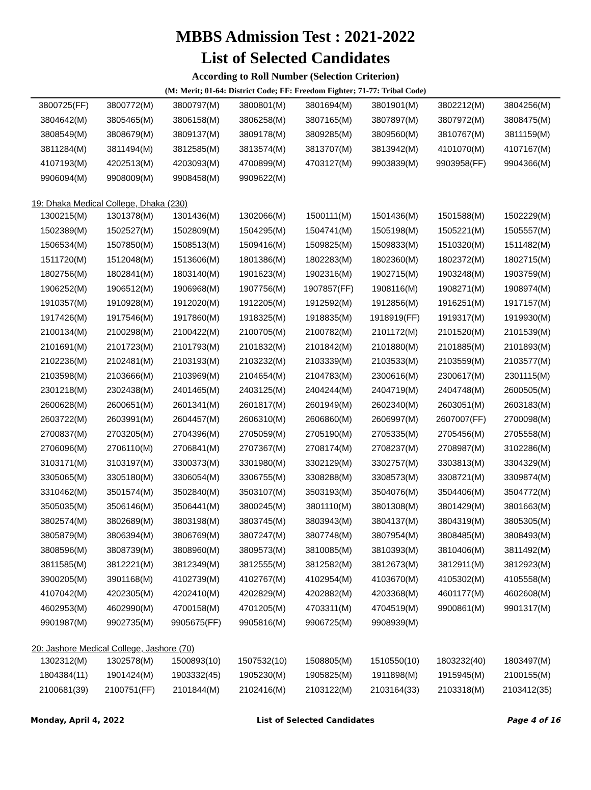MBBS Admission Test : 2021-2022
List of Selected Candidates
According to Roll Number (Selection Criterion)
(M: Merit; 01-64: District Code; FF: Freedom Fighter; 71-77: Tribal Code)
| 3800725(FF) | 3800772(M) | 3800797(M) | 3800801(M) | 3801694(M) | 3801901(M) | 3802212(M) | 3804256(M) |
| 3804642(M) | 3805465(M) | 3806158(M) | 3806258(M) | 3807165(M) | 3807897(M) | 3807972(M) | 3808475(M) |
| 3808549(M) | 3808679(M) | 3809137(M) | 3809178(M) | 3809285(M) | 3809560(M) | 3810767(M) | 3811159(M) |
| 3811284(M) | 3811494(M) | 3812585(M) | 3813574(M) | 3813707(M) | 3813942(M) | 4101070(M) | 4107167(M) |
| 4107193(M) | 4202513(M) | 4203093(M) | 4700899(M) | 4703127(M) | 9903839(M) | 9903958(FF) | 9904366(M) |
| 9906094(M) | 9908009(M) | 9908458(M) | 9909622(M) | | | | |
19: Dhaka Medical College, Dhaka (230)
| 1300215(M) | 1301378(M) | 1301436(M) | 1302066(M) | 1500111(M) | 1501436(M) | 1501588(M) | 1502229(M) |
| 1502389(M) | 1502527(M) | 1502809(M) | 1504295(M) | 1504741(M) | 1505198(M) | 1505221(M) | 1505557(M) |
| 1506534(M) | 1507850(M) | 1508513(M) | 1509416(M) | 1509825(M) | 1509833(M) | 1510320(M) | 1511482(M) |
| 1511720(M) | 1512048(M) | 1513606(M) | 1801386(M) | 1802283(M) | 1802360(M) | 1802372(M) | 1802715(M) |
| 1802756(M) | 1802841(M) | 1803140(M) | 1901623(M) | 1902316(M) | 1902715(M) | 1903248(M) | 1903759(M) |
| 1906252(M) | 1906512(M) | 1906968(M) | 1907756(M) | 1907857(FF) | 1908116(M) | 1908271(M) | 1908974(M) |
| 1910357(M) | 1910928(M) | 1912020(M) | 1912205(M) | 1912592(M) | 1912856(M) | 1916251(M) | 1917157(M) |
| 1917426(M) | 1917546(M) | 1917860(M) | 1918325(M) | 1918835(M) | 1918919(FF) | 1919317(M) | 1919930(M) |
| 2100134(M) | 2100298(M) | 2100422(M) | 2100705(M) | 2100782(M) | 2101172(M) | 2101520(M) | 2101539(M) |
| 2101691(M) | 2101723(M) | 2101793(M) | 2101832(M) | 2101842(M) | 2101880(M) | 2101885(M) | 2101893(M) |
| 2102236(M) | 2102481(M) | 2103193(M) | 2103232(M) | 2103339(M) | 2103533(M) | 2103559(M) | 2103577(M) |
| 2103598(M) | 2103666(M) | 2103969(M) | 2104654(M) | 2104783(M) | 2300616(M) | 2300617(M) | 2301115(M) |
| 2301218(M) | 2302438(M) | 2401465(M) | 2403125(M) | 2404244(M) | 2404719(M) | 2404748(M) | 2600505(M) |
| 2600628(M) | 2600651(M) | 2601341(M) | 2601817(M) | 2601949(M) | 2602340(M) | 2603051(M) | 2603183(M) |
| 2603722(M) | 2603991(M) | 2604457(M) | 2606310(M) | 2606860(M) | 2606997(M) | 2607007(FF) | 2700098(M) |
| 2700837(M) | 2703205(M) | 2704396(M) | 2705059(M) | 2705190(M) | 2705335(M) | 2705456(M) | 2705558(M) |
| 2706096(M) | 2706110(M) | 2706841(M) | 2707367(M) | 2708174(M) | 2708237(M) | 2708987(M) | 3102286(M) |
| 3103171(M) | 3103197(M) | 3300373(M) | 3301980(M) | 3302129(M) | 3302757(M) | 3303813(M) | 3304329(M) |
| 3305065(M) | 3305180(M) | 3306054(M) | 3306755(M) | 3308288(M) | 3308573(M) | 3308721(M) | 3309874(M) |
| 3310462(M) | 3501574(M) | 3502840(M) | 3503107(M) | 3503193(M) | 3504076(M) | 3504406(M) | 3504772(M) |
| 3505035(M) | 3506146(M) | 3506441(M) | 3800245(M) | 3801110(M) | 3801308(M) | 3801429(M) | 3801663(M) |
| 3802574(M) | 3802689(M) | 3803198(M) | 3803745(M) | 3803943(M) | 3804137(M) | 3804319(M) | 3805305(M) |
| 3805879(M) | 3806394(M) | 3806769(M) | 3807247(M) | 3807748(M) | 3807954(M) | 3808485(M) | 3808493(M) |
| 3808596(M) | 3808739(M) | 3808960(M) | 3809573(M) | 3810085(M) | 3810393(M) | 3810406(M) | 3811492(M) |
| 3811585(M) | 3812221(M) | 3812349(M) | 3812555(M) | 3812582(M) | 3812673(M) | 3812911(M) | 3812923(M) |
| 3900205(M) | 3901168(M) | 4102739(M) | 4102767(M) | 4102954(M) | 4103670(M) | 4105302(M) | 4105558(M) |
| 4107042(M) | 4202305(M) | 4202410(M) | 4202829(M) | 4202882(M) | 4203368(M) | 4601177(M) | 4602608(M) |
| 4602953(M) | 4602990(M) | 4700158(M) | 4701205(M) | 4703311(M) | 4704519(M) | 9900861(M) | 9901317(M) |
| 9901987(M) | 9902735(M) | 9905675(FF) | 9905816(M) | 9906725(M) | 9908939(M) | | |
20: Jashore Medical College, Jashore (70)
| 1302312(M) | 1302578(M) | 1500893(10) | 1507532(10) | 1508805(M) | 1510550(10) | 1803232(40) | 1803497(M) |
| 1804384(11) | 1901424(M) | 1903332(45) | 1905230(M) | 1905825(M) | 1911898(M) | 1915945(M) | 2100155(M) |
| 2100681(39) | 2100751(FF) | 2101844(M) | 2102416(M) | 2103122(M) | 2103164(33) | 2103318(M) | 2103412(35) |
Monday, April 4, 2022 List of Selected Candidates Page 4 of 16